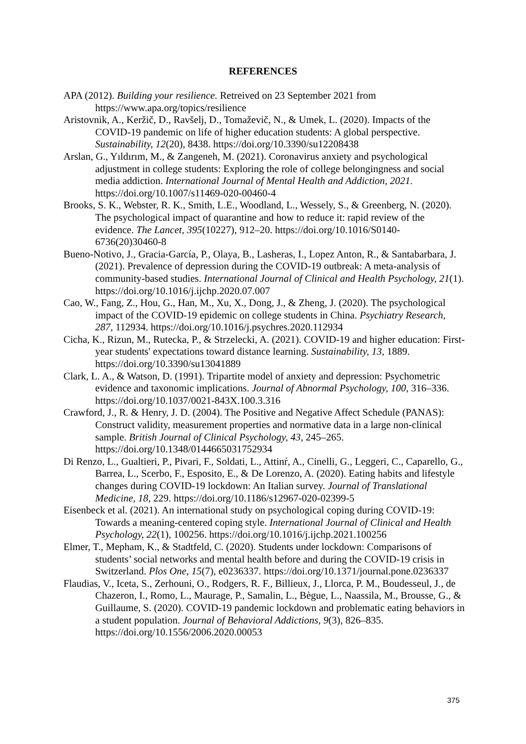REFERENCES
APA (2012). Building your resilience. Retreived on 23 September 2021 from https://www.apa.org/topics/resilience
Aristovnik, A., Keržič, D., Ravšelj, D., Tomaževič, N., & Umek, L. (2020). Impacts of the COVID-19 pandemic on life of higher education students: A global perspective. Sustainability, 12(20), 8438. https://doi.org/10.3390/su12208438
Arslan, G., Yıldırım, M., & Zangeneh, M. (2021). Coronavirus anxiety and psychological adjustment in college students: Exploring the role of college belongingness and social media addiction. International Journal of Mental Health and Addiction, 2021. https://doi.org/10.1007/s11469-020-00460-4
Brooks, S. K., Webster, R. K., Smith, L.E., Woodland, L., Wessely, S., & Greenberg, N. (2020). The psychological impact of quarantine and how to reduce it: rapid review of the evidence. The Lancet, 395(10227), 912–20. https://doi.org/10.1016/S0140-6736(20)30460-8
Bueno-Notivo, J., Gracia-García, P., Olaya, B., Lasheras, I., Lopez Anton, R., & Santabarbara, J. (2021). Prevalence of depression during the COVID-19 outbreak: A meta-analysis of community-based studies. International Journal of Clinical and Health Psychology, 21(1). https://doi.org/10.1016/j.ijchp.2020.07.007
Cao, W., Fang, Z., Hou, G., Han, M., Xu, X., Dong, J., & Zheng, J. (2020). The psychological impact of the COVID-19 epidemic on college students in China. Psychiatry Research, 287, 112934. https://doi.org/10.1016/j.psychres.2020.112934
Cicha, K., Rizun, M., Rutecka, P., & Strzelecki, A. (2021). COVID-19 and higher education: First-year students' expectations toward distance learning. Sustainability, 13, 1889. https://doi.org/10.3390/su13041889
Clark, L. A., & Watson, D. (1991). Tripartite model of anxiety and depression: Psychometric evidence and taxonomic implications. Journal of Abnormal Psychology, 100, 316–336. https://doi.org/10.1037/0021-843X.100.3.316
Crawford, J., R. & Henry, J. D. (2004). The Positive and Negative Affect Schedule (PANAS): Construct validity, measurement properties and normative data in a large non-clinical sample. British Journal of Clinical Psychology, 43, 245–265. https://doi.org/10.1348/0144665031752934
Di Renzo, L., Gualtieri, P., Pivari, F., Soldati, L., Attinŕ, A., Cinelli, G., Leggeri, C., Caparello, G., Barrea, L., Scerbo, F., Esposito, E., & De Lorenzo, A. (2020). Eating habits and lifestyle changes during COVID-19 lockdown: An Italian survey. Journal of Translational Medicine, 18, 229. https://doi.org/10.1186/s12967-020-02399-5
Eisenbeck et al. (2021). An international study on psychological coping during COVID-19: Towards a meaning-centered coping style. International Journal of Clinical and Health Psychology, 22(1), 100256. https://doi.org/10.1016/j.ijchp.2021.100256
Elmer, T., Mepham, K., & Stadtfeld, C. (2020). Students under lockdown: Comparisons of students’ social networks and mental health before and during the COVID-19 crisis in Switzerland. Plos One, 15(7), e0236337. https://doi.org/10.1371/journal.pone.0236337
Flaudias, V., Iceta, S., Zerhouni, O., Rodgers, R. F., Billieux, J., Llorca, P. M., Boudesseul, J., de Chazeron, I., Romo, L., Maurage, P., Samalin, L., Bègue, L., Naassila, M., Brousse, G., & Guillaume, S. (2020). COVID-19 pandemic lockdown and problematic eating behaviors in a student population. Journal of Behavioral Addictions, 9(3), 826–835. https://doi.org/10.1556/2006.2020.00053
375